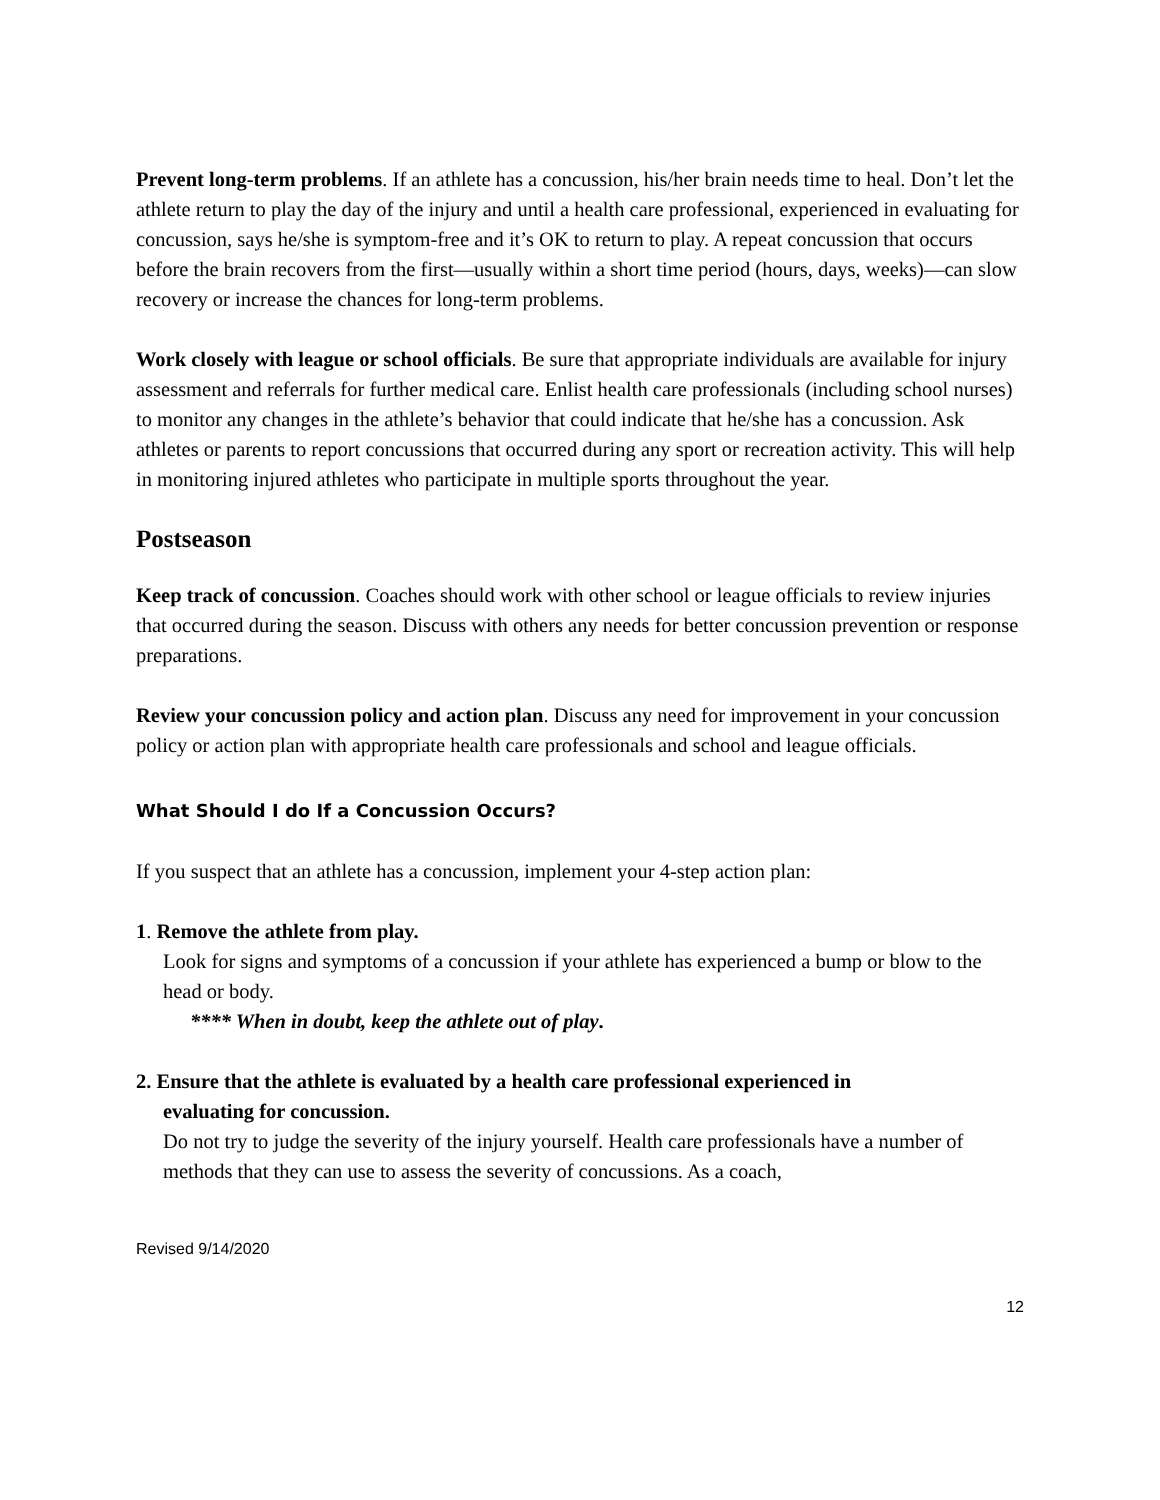Prevent long-term problems. If an athlete has a concussion, his/her brain needs time to heal. Don’t let the athlete return to play the day of the injury and until a health care professional, experienced in evaluating for concussion, says he/she is symptom-free and it’s OK to return to play. A repeat concussion that occurs before the brain recovers from the first—usually within a short time period (hours, days, weeks)—can slow recovery or increase the chances for long-term problems.
Work closely with league or school officials. Be sure that appropriate individuals are available for injury assessment and referrals for further medical care. Enlist health care professionals (including school nurses) to monitor any changes in the athlete’s behavior that could indicate that he/she has a concussion. Ask athletes or parents to report concussions that occurred during any sport or recreation activity. This will help in monitoring injured athletes who participate in multiple sports throughout the year.
Postseason
Keep track of concussion. Coaches should work with other school or league officials to review injuries that occurred during the season. Discuss with others any needs for better concussion prevention or response preparations.
Review your concussion policy and action plan. Discuss any need for improvement in your concussion policy or action plan with appropriate health care professionals and school and league officials.
What Should I do If a Concussion Occurs?
If you suspect that an athlete has a concussion, implement your 4-step action plan:
1. Remove the athlete from play.
Look for signs and symptoms of a concussion if your athlete has experienced a bump or blow to the head or body.
**** When in doubt, keep the athlete out of play.
2. Ensure that the athlete is evaluated by a health care professional experienced in
evaluating for concussion.
Do not try to judge the severity of the injury yourself. Health care professionals have a number of methods that they can use to assess the severity of concussions. As a coach,
Revised 9/14/2020
12